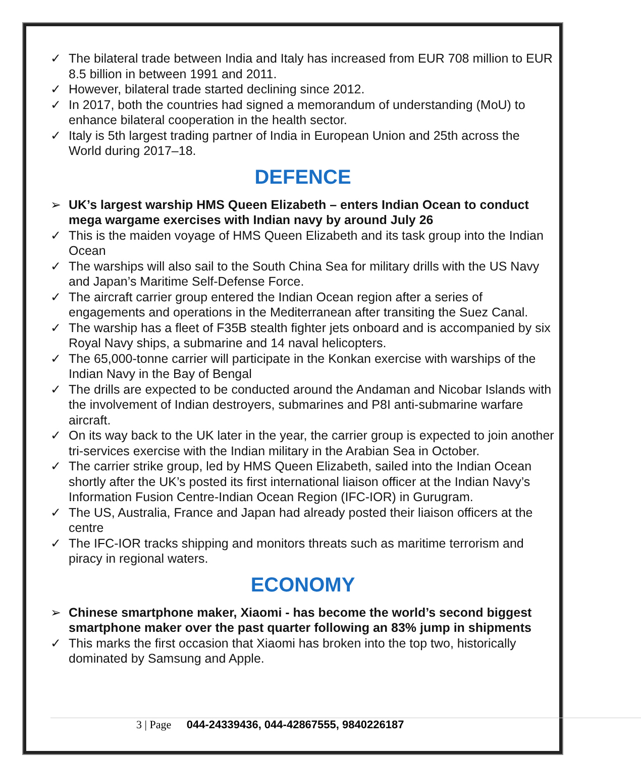✓ The bilateral trade between India and Italy has increased from EUR 708 million to EUR 8.5 billion in between 1991 and 2011.
✓ However, bilateral trade started declining since 2012.
✓ In 2017, both the countries had signed a memorandum of understanding (MoU) to enhance bilateral cooperation in the health sector.
✓ Italy is 5th largest trading partner of India in European Union and 25th across the World during 2017–18.
DEFENCE
➢ UK’s largest warship HMS Queen Elizabeth – enters Indian Ocean to conduct mega wargame exercises with Indian navy by around July 26
✓ This is the maiden voyage of HMS Queen Elizabeth and its task group into the Indian Ocean
✓ The warships will also sail to the South China Sea for military drills with the US Navy and Japan’s Maritime Self-Defense Force.
✓ The aircraft carrier group entered the Indian Ocean region after a series of engagements and operations in the Mediterranean after transiting the Suez Canal.
✓ The warship has a fleet of F35B stealth fighter jets onboard and is accompanied by six Royal Navy ships, a submarine and 14 naval helicopters.
✓ The 65,000-tonne carrier will participate in the Konkan exercise with warships of the Indian Navy in the Bay of Bengal
✓ The drills are expected to be conducted around the Andaman and Nicobar Islands with the involvement of Indian destroyers, submarines and P8I anti-submarine warfare aircraft.
✓ On its way back to the UK later in the year, the carrier group is expected to join another tri-services exercise with the Indian military in the Arabian Sea in October.
✓ The carrier strike group, led by HMS Queen Elizabeth, sailed into the Indian Ocean shortly after the UK’s posted its first international liaison officer at the Indian Navy’s Information Fusion Centre-Indian Ocean Region (IFC-IOR) in Gurugram.
✓ The US, Australia, France and Japan had already posted their liaison officers at the centre
✓ The IFC-IOR tracks shipping and monitors threats such as maritime terrorism and piracy in regional waters.
ECONOMY
➢ Chinese smartphone maker, Xiaomi - has become the world’s second biggest smartphone maker over the past quarter following an 83% jump in shipments
✓ This marks the first occasion that Xiaomi has broken into the top two, historically dominated by Samsung and Apple.
3 | Page 044-24339436, 044-42867555, 9840226187